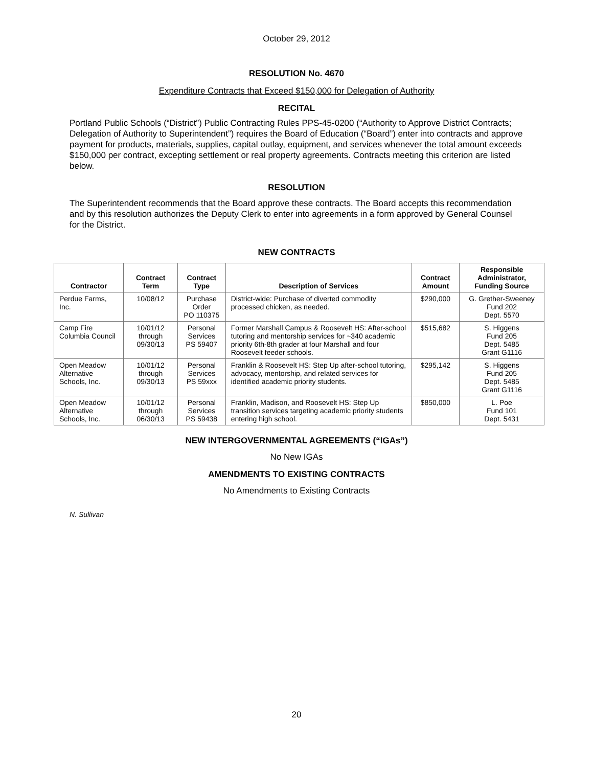October 29, 2012
RESOLUTION No. 4670
Expenditure Contracts that Exceed $150,000 for Delegation of Authority
RECITAL
Portland Public Schools (“District”) Public Contracting Rules PPS-45-0200 (“Authority to Approve District Contracts; Delegation of Authority to Superintendent”) requires the Board of Education (“Board”) enter into contracts and approve payment for products, materials, supplies, capital outlay, equipment, and services whenever the total amount exceeds $150,000 per contract, excepting settlement or real property agreements. Contracts meeting this criterion are listed below.
RESOLUTION
The Superintendent recommends that the Board approve these contracts. The Board accepts this recommendation and by this resolution authorizes the Deputy Clerk to enter into agreements in a form approved by General Counsel for the District.
NEW CONTRACTS
| Contractor | Contract Term | Contract Type | Description of Services | Contract Amount | Responsible Administrator, Funding Source |
| --- | --- | --- | --- | --- | --- |
| Perdue Farms, Inc. | 10/08/12 | Purchase Order PO 110375 | District-wide: Purchase of diverted commodity processed chicken, as needed. | $290,000 | G. Grether-Sweeney Fund 202 Dept. 5570 |
| Camp Fire Columbia Council | 10/01/12 through 09/30/13 | Personal Services PS 59407 | Former Marshall Campus & Roosevelt HS: After-school tutoring and mentorship services for ~340 academic priority 6th-8th grader at four Marshall and four Roosevelt feeder schools. | $515,682 | S. Higgens Fund 205 Dept. 5485 Grant G1116 |
| Open Meadow Alternative Schools, Inc. | 10/01/12 through 09/30/13 | Personal Services PS 59xxx | Franklin & Roosevelt HS: Step Up after-school tutoring, advocacy, mentorship, and related services for identified academic priority students. | $295,142 | S. Higgens Fund 205 Dept. 5485 Grant G1116 |
| Open Meadow Alternative Schools, Inc. | 10/01/12 through 06/30/13 | Personal Services PS 59438 | Franklin, Madison, and Roosevelt HS: Step Up transition services targeting academic priority students entering high school. | $850,000 | L. Poe Fund 101 Dept. 5431 |
NEW INTERGOVERNMENTAL AGREEMENTS (“IGAs”)
No New IGAs
AMENDMENTS TO EXISTING CONTRACTS
No Amendments to Existing Contracts
N. Sullivan
20